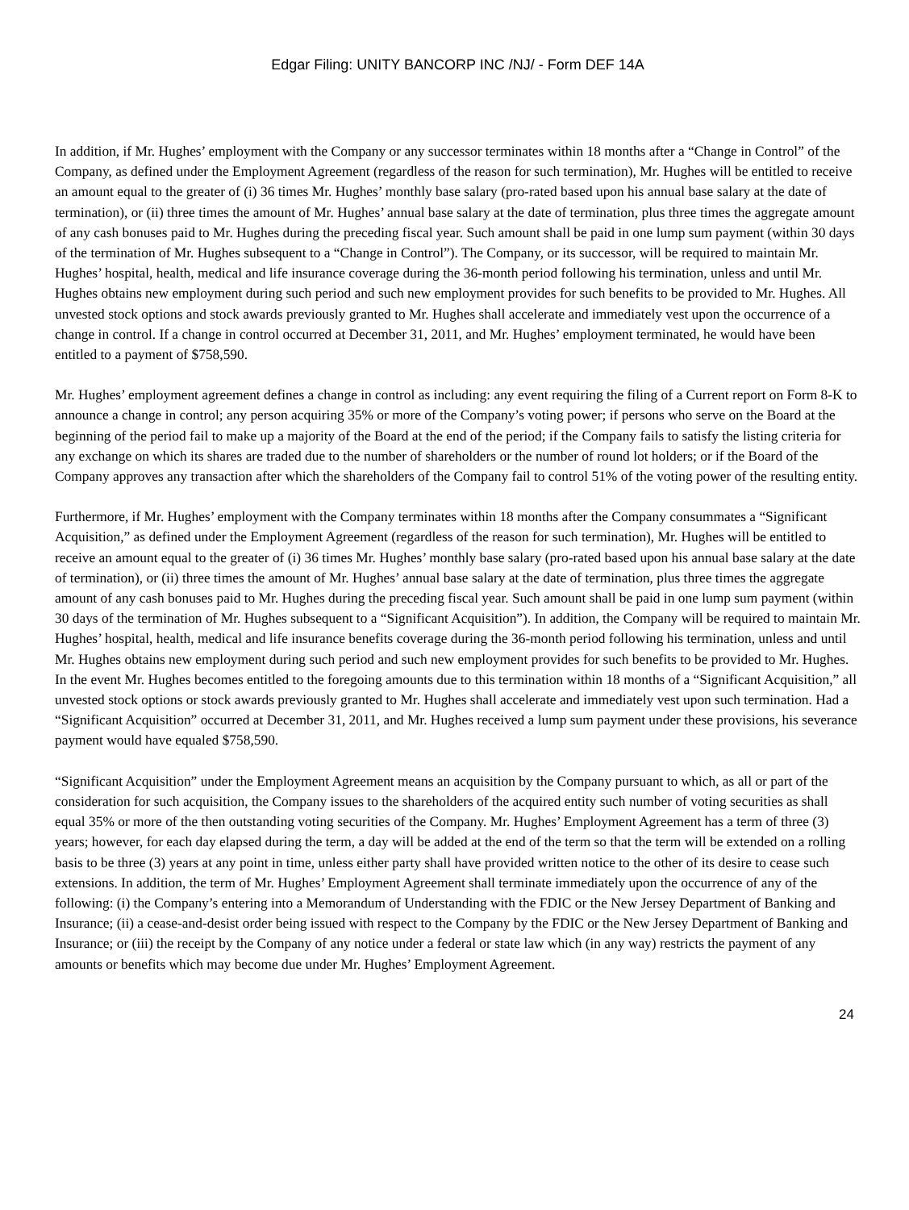Edgar Filing: UNITY BANCORP INC /NJ/ - Form DEF 14A
In addition, if Mr. Hughes’ employment with the Company or any successor terminates within 18 months after a “Change in Control” of the Company, as defined under the Employment Agreement (regardless of the reason for such termination), Mr. Hughes will be entitled to receive an amount equal to the greater of (i) 36 times Mr. Hughes’ monthly base salary (pro-rated based upon his annual base salary at the date of termination), or (ii) three times the amount of Mr. Hughes’ annual base salary at the date of termination, plus three times the aggregate amount of any cash bonuses paid to Mr. Hughes during the preceding fiscal year. Such amount shall be paid in one lump sum payment (within 30 days of the termination of Mr. Hughes subsequent to a “Change in Control”). The Company, or its successor, will be required to maintain Mr. Hughes’ hospital, health, medical and life insurance coverage during the 36-month period following his termination, unless and until Mr. Hughes obtains new employment during such period and such new employment provides for such benefits to be provided to Mr. Hughes. All unvested stock options and stock awards previously granted to Mr. Hughes shall accelerate and immediately vest upon the occurrence of a change in control. If a change in control occurred at December 31, 2011, and Mr. Hughes’ employment terminated, he would have been entitled to a payment of $758,590.
Mr. Hughes’ employment agreement defines a change in control as including: any event requiring the filing of a Current report on Form 8-K to announce a change in control; any person acquiring 35% or more of the Company’s voting power; if persons who serve on the Board at the beginning of the period fail to make up a majority of the Board at the end of the period; if the Company fails to satisfy the listing criteria for any exchange on which its shares are traded due to the number of shareholders or the number of round lot holders; or if the Board of the Company approves any transaction after which the shareholders of the Company fail to control 51% of the voting power of the resulting entity.
Furthermore, if Mr. Hughes’ employment with the Company terminates within 18 months after the Company consummates a “Significant Acquisition,” as defined under the Employment Agreement (regardless of the reason for such termination), Mr. Hughes will be entitled to receive an amount equal to the greater of (i) 36 times Mr. Hughes’ monthly base salary (pro-rated based upon his annual base salary at the date of termination), or (ii) three times the amount of Mr. Hughes’ annual base salary at the date of termination, plus three times the aggregate amount of any cash bonuses paid to Mr. Hughes during the preceding fiscal year. Such amount shall be paid in one lump sum payment (within 30 days of the termination of Mr. Hughes subsequent to a “Significant Acquisition”). In addition, the Company will be required to maintain Mr. Hughes’ hospital, health, medical and life insurance benefits coverage during the 36-month period following his termination, unless and until Mr. Hughes obtains new employment during such period and such new employment provides for such benefits to be provided to Mr. Hughes. In the event Mr. Hughes becomes entitled to the foregoing amounts due to this termination within 18 months of a “Significant Acquisition,” all unvested stock options or stock awards previously granted to Mr. Hughes shall accelerate and immediately vest upon such termination. Had a “Significant Acquisition” occurred at December 31, 2011, and Mr. Hughes received a lump sum payment under these provisions, his severance payment would have equaled $758,590.
“Significant Acquisition” under the Employment Agreement means an acquisition by the Company pursuant to which, as all or part of the consideration for such acquisition, the Company issues to the shareholders of the acquired entity such number of voting securities as shall equal 35% or more of the then outstanding voting securities of the Company. Mr. Hughes’ Employment Agreement has a term of three (3) years; however, for each day elapsed during the term, a day will be added at the end of the term so that the term will be extended on a rolling basis to be three (3) years at any point in time, unless either party shall have provided written notice to the other of its desire to cease such extensions. In addition, the term of Mr. Hughes’ Employment Agreement shall terminate immediately upon the occurrence of any of the following: (i) the Company’s entering into a Memorandum of Understanding with the FDIC or the New Jersey Department of Banking and Insurance; (ii) a cease-and-desist order being issued with respect to the Company by the FDIC or the New Jersey Department of Banking and Insurance; or (iii) the receipt by the Company of any notice under a federal or state law which (in any way) restricts the payment of any amounts or benefits which may become due under Mr. Hughes’ Employment Agreement.
24